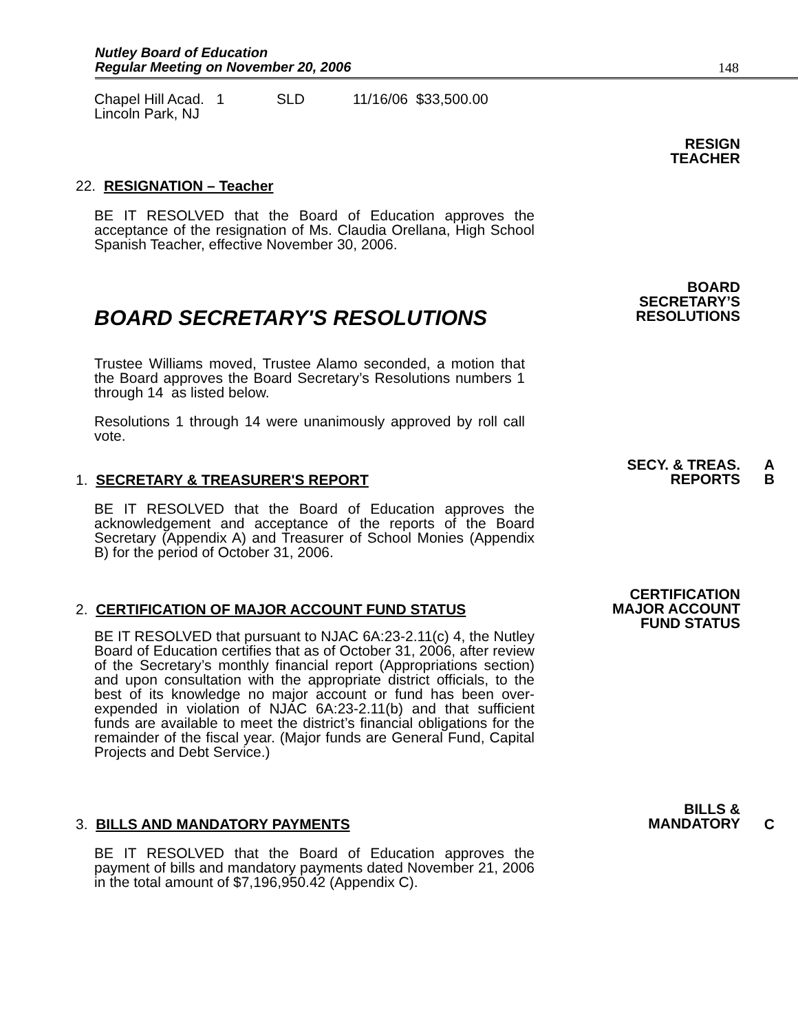Nutley Board of Education
Regular Meeting on November 20, 2006 148
Chapel Hill Acad. 1 SLD 11/16/06 $33,500.00
Lincoln Park, NJ
RESIGN
TEACHER
22. RESIGNATION – Teacher
BE IT RESOLVED that the Board of Education approves the acceptance of the resignation of Ms. Claudia Orellana, High School Spanish Teacher, effective November 30, 2006.
BOARD
SECRETARY’S
RESOLUTIONS
BOARD SECRETARY'S RESOLUTIONS
Trustee Williams moved, Trustee Alamo seconded, a motion that the Board approves the Board Secretary’s Resolutions numbers 1 through 14 as listed below.
Resolutions 1 through 14 were unanimously approved by roll call vote.
SECY. & TREAS.
REPORTS
A
B
1. SECRETARY & TREASURER'S REPORT
BE IT RESOLVED that the Board of Education approves the acknowledgement and acceptance of the reports of the Board Secretary (Appendix A) and Treasurer of School Monies (Appendix B) for the period of October 31, 2006.
CERTIFICATION
MAJOR ACCOUNT
FUND STATUS
2. CERTIFICATION OF MAJOR ACCOUNT FUND STATUS
BE IT RESOLVED that pursuant to NJAC 6A:23-2.11(c) 4, the Nutley Board of Education certifies that as of October 31, 2006, after review of the Secretary’s monthly financial report (Appropriations section) and upon consultation with the appropriate district officials, to the best of its knowledge no major account or fund has been over-expended in violation of NJAC 6A:23-2.11(b) and that sufficient funds are available to meet the district’s financial obligations for the remainder of the fiscal year. (Major funds are General Fund, Capital Projects and Debt Service.)
BILLS &
MANDATORY
C 3. BILLS AND MANDATORY PAYMENTS
BE IT RESOLVED that the Board of Education approves the payment of bills and mandatory payments dated November 21, 2006 in the total amount of $7,196,950.42 (Appendix C).